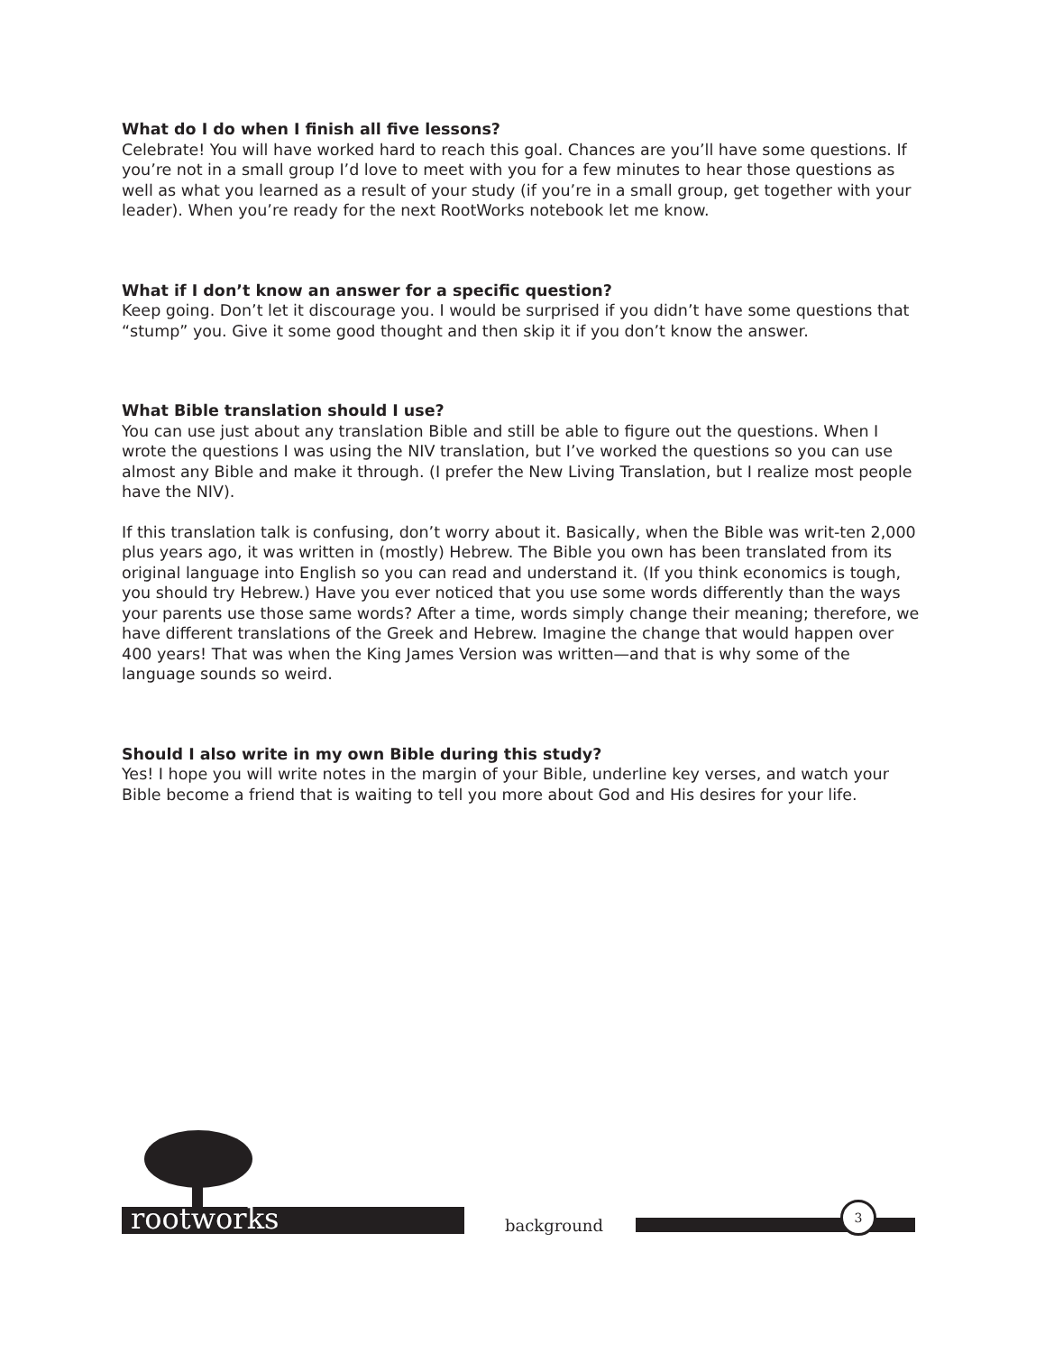What do I do when I finish all five lessons?
Celebrate! You will have worked hard to reach this goal. Chances are you’ll have some questions. If you’re not in a small group I’d love to meet with you for a few minutes to hear those questions as well as what you learned as a result of your study (if you’re in a small group, get together with your leader). When you’re ready for the next RootWorks notebook let me know.
What if I don’t know an answer for a specific question?
Keep going. Don’t let it discourage you. I would be surprised if you didn’t have some questions that “stump” you. Give it some good thought and then skip it if you don’t know the answer.
What Bible translation should I use?
You can use just about any translation Bible and still be able to figure out the questions. When I wrote the questions I was using the NIV translation, but I’ve worked the questions so you can use almost any Bible and make it through. (I prefer the New Living Translation, but I realize most people have the NIV).
If this translation talk is confusing, don’t worry about it. Basically, when the Bible was writ-ten 2,000 plus years ago, it was written in (mostly) Hebrew. The Bible you own has been translated from its original language into English so you can read and understand it. (If you think economics is tough, you should try Hebrew.) Have you ever noticed that you use some words differently than the ways your parents use those same words? After a time, words simply change their meaning; therefore, we have different translations of the Greek and Hebrew. Imagine the change that would happen over 400 years! That was when the King James Version was written—and that is why some of the language sounds so weird.
Should I also write in my own Bible during this study?
Yes! I hope you will write notes in the margin of your Bible, underline key verses, and watch your Bible become a friend that is waiting to tell you more about God and His desires for your life.
rootworks background
3